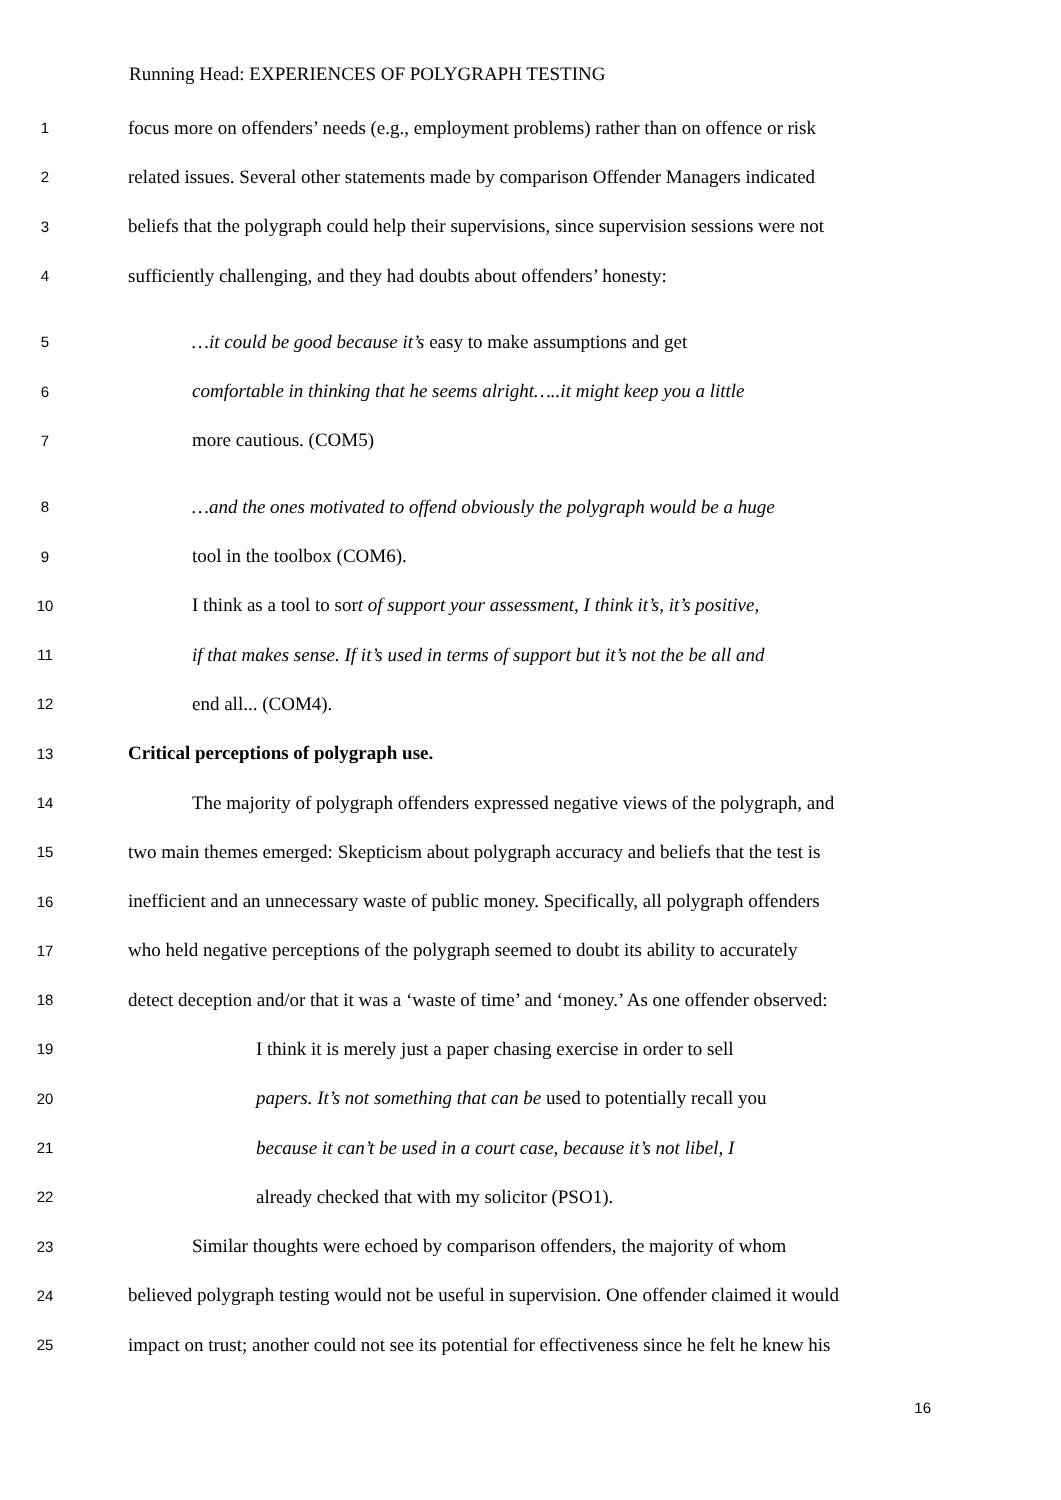Running Head: EXPERIENCES OF POLYGRAPH TESTING
1 focus more on offenders’ needs (e.g., employment problems) rather than on offence or risk
2 related issues. Several other statements made by comparison Offender Managers indicated
3 beliefs that the polygraph could help their supervisions, since supervision sessions were not
4 sufficiently challenging, and they had doubts about offenders’ honesty:
5 …it could be good because it’s easy to make assumptions and get
6 comfortable in thinking that he seems alright…..it might keep you a little
7 more cautious. (COM5)
8 …and the ones motivated to offend obviously the polygraph would be a huge
9 tool in the toolbox (COM6).
10 I think as a tool to sort of support your assessment, I think it’s, it’s positive,
11 if that makes sense. If it’s used in terms of support but it’s not the be all and
12 end all... (COM4).
13 Critical perceptions of polygraph use.
14 The majority of polygraph offenders expressed negative views of the polygraph, and
15 two main themes emerged: Skepticism about polygraph accuracy and beliefs that the test is
16 inefficient and an unnecessary waste of public money. Specifically, all polygraph offenders
17 who held negative perceptions of the polygraph seemed to doubt its ability to accurately
18 detect deception and/or that it was a ‘waste of time’ and ‘money.’ As one offender observed:
19 I think it is merely just a paper chasing exercise in order to sell
20 papers. It’s not something that can be used to potentially recall you
21 because it can’t be used in a court case, because it’s not libel, I
22 already checked that with my solicitor (PSO1).
23 Similar thoughts were echoed by comparison offenders, the majority of whom
24 believed polygraph testing would not be useful in supervision. One offender claimed it would
25 impact on trust; another could not see its potential for effectiveness since he felt he knew his
16